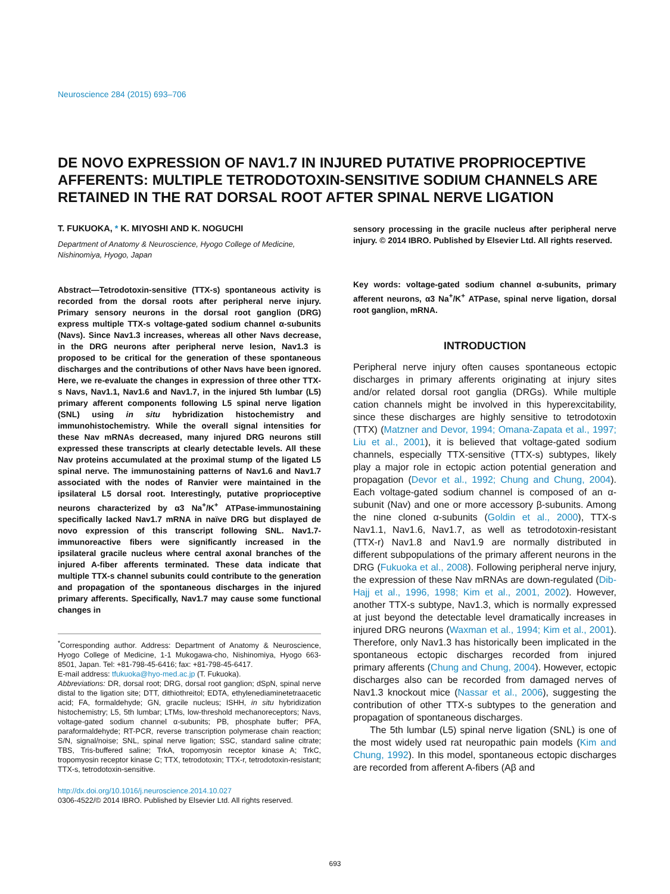Neuroscience 284 (2015) 693–706
DE NOVO EXPRESSION OF NAV1.7 IN INJURED PUTATIVE PROPRIOCEPTIVE AFFERENTS: MULTIPLE TETRODOTOXIN-SENSITIVE SODIUM CHANNELS ARE RETAINED IN THE RAT DORSAL ROOT AFTER SPINAL NERVE LIGATION
T. FUKUOKA, * K. MIYOSHI AND K. NOGUCHI
Department of Anatomy & Neuroscience, Hyogo College of Medicine, Nishinomiya, Hyogo, Japan
Abstract—Tetrodotoxin-sensitive (TTX-s) spontaneous activity is recorded from the dorsal roots after peripheral nerve injury. Primary sensory neurons in the dorsal root ganglion (DRG) express multiple TTX-s voltage-gated sodium channel α-subunits (Navs). Since Nav1.3 increases, whereas all other Navs decrease, in the DRG neurons after peripheral nerve lesion, Nav1.3 is proposed to be critical for the generation of these spontaneous discharges and the contributions of other Navs have been ignored. Here, we re-evaluate the changes in expression of three other TTX-s Navs, Nav1.1, Nav1.6 and Nav1.7, in the injured 5th lumbar (L5) primary afferent components following L5 spinal nerve ligation (SNL) using in situ hybridization histochemistry and immunohistochemistry. While the overall signal intensities for these Nav mRNAs decreased, many injured DRG neurons still expressed these transcripts at clearly detectable levels. All these Nav proteins accumulated at the proximal stump of the ligated L5 spinal nerve. The immunostaining patterns of Nav1.6 and Nav1.7 associated with the nodes of Ranvier were maintained in the ipsilateral L5 dorsal root. Interestingly, putative proprioceptive neurons characterized by α3 Na<sup>+</sup>/K<sup>+</sup> ATPase-immunostaining specifically lacked Nav1.7 mRNA in naïve DRG but displayed de novo expression of this transcript following SNL. Nav1.7-immunoreactive fibers were significantly increased in the ipsilateral gracile nucleus where central axonal branches of the injured A-fiber afferents terminated. These data indicate that multiple TTX-s channel subunits could contribute to the generation and propagation of the spontaneous discharges in the injured primary afferents. Specifically, Nav1.7 may cause some functional changes in
<sup>*</sup> Corresponding author. Address: Department of Anatomy & Neuroscience, Hyogo College of Medicine, 1-1 Mukogawa-cho, Nishinomiya, Hyogo 663-8501, Japan. Tel: +81-798-45-6416; fax: +81-798-45-6417.
E-mail address: tfukuoka@hyo-med.ac.jp (T. Fukuoka).
Abbreviations: DR, dorsal root; DRG, dorsal root ganglion; dSpN, spinal nerve distal to the ligation site; DTT, dithiothreitol; EDTA, ethylenediaminetetraacetic acid; FA, formaldehyde; GN, gracile nucleus; ISHH, in situ hybridization histochemistry; L5, 5th lumbar; LTMs, low-threshold mechanoreceptors; Navs, voltage-gated sodium channel α-subunits; PB, phosphate buffer; PFA, paraformaldehyde; RT-PCR, reverse transcription polymerase chain reaction; S/N, signal/noise; SNL, spinal nerve ligation; SSC, standard saline citrate; TBS, Tris-buffered saline; TrkA, tropomyosin receptor kinase A; TrkC, tropomyosin receptor kinase C; TTX, tetrodotoxin; TTX-r, tetrodotoxin-resistant; TTX-s, tetrodotoxin-sensitive.
http://dx.doi.org/10.1016/j.neuroscience.2014.10.027
0306-4522/© 2014 IBRO. Published by Elsevier Ltd. All rights reserved.
sensory processing in the gracile nucleus after peripheral nerve injury. © 2014 IBRO. Published by Elsevier Ltd. All rights reserved.
Key words: voltage-gated sodium channel α-subunits, primary afferent neurons, α3 Na<sup>+</sup>/K<sup>+</sup> ATPase, spinal nerve ligation, dorsal root ganglion, mRNA.
INTRODUCTION
Peripheral nerve injury often causes spontaneous ectopic discharges in primary afferents originating at injury sites and/or related dorsal root ganglia (DRGs). While multiple cation channels might be involved in this hyperexcitability, since these discharges are highly sensitive to tetrodotoxin (TTX) (Matzner and Devor, 1994; Omana-Zapata et al., 1997; Liu et al., 2001), it is believed that voltage-gated sodium channels, especially TTX-sensitive (TTX-s) subtypes, likely play a major role in ectopic action potential generation and propagation (Devor et al., 1992; Chung and Chung, 2004). Each voltage-gated sodium channel is composed of an α-subunit (Nav) and one or more accessory β-subunits. Among the nine cloned α-subunits (Goldin et al., 2000), TTX-s Nav1.1, Nav1.6, Nav1.7, as well as tetrodotoxin-resistant (TTX-r) Nav1.8 and Nav1.9 are normally distributed in different subpopulations of the primary afferent neurons in the DRG (Fukuoka et al., 2008). Following peripheral nerve injury, the expression of these Nav mRNAs are down-regulated (Dib-Hajj et al., 1996, 1998; Kim et al., 2001, 2002). However, another TTX-s subtype, Nav1.3, which is normally expressed at just beyond the detectable level dramatically increases in injured DRG neurons (Waxman et al., 1994; Kim et al., 2001). Therefore, only Nav1.3 has historically been implicated in the spontaneous ectopic discharges recorded from injured primary afferents (Chung and Chung, 2004). However, ectopic discharges also can be recorded from damaged nerves of Nav1.3 knockout mice (Nassar et al., 2006), suggesting the contribution of other TTX-s subtypes to the generation and propagation of spontaneous discharges.
The 5th lumbar (L5) spinal nerve ligation (SNL) is one of the most widely used rat neuropathic pain models (Kim and Chung, 1992). In this model, spontaneous ectopic discharges are recorded from afferent A-fibers (Aβ and
693